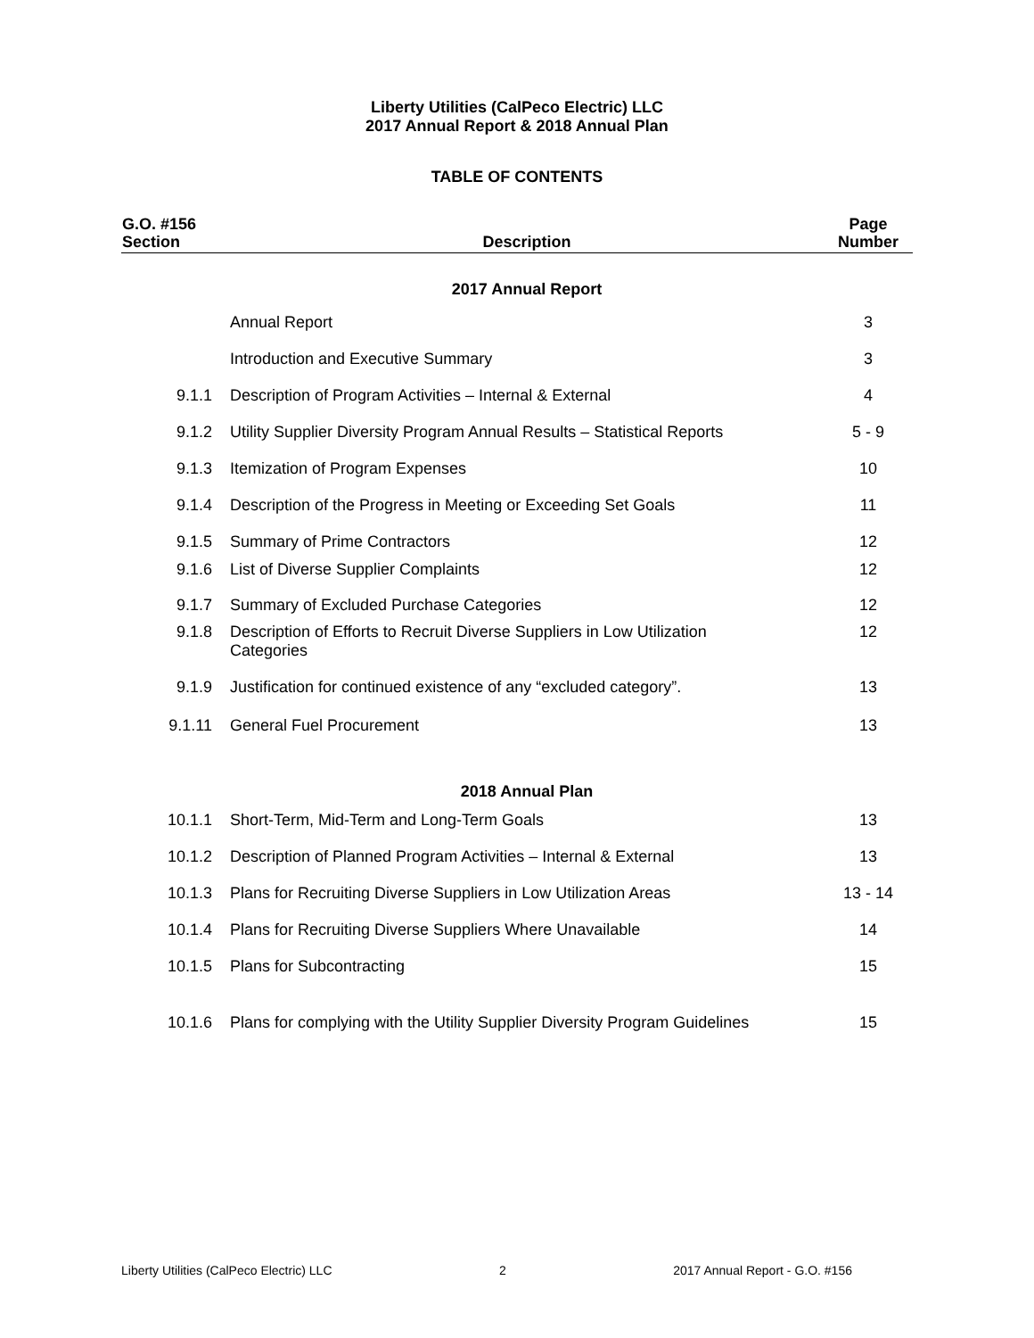Liberty Utilities (CalPeco Electric) LLC
2017 Annual Report & 2018 Annual Plan
TABLE OF CONTENTS
| G.O. #156 Section | Description | Page Number |
| --- | --- | --- |
| | 2017 Annual Report | |
| | Annual Report | 3 |
| | Introduction and Executive Summary | 3 |
| 9.1.1 | Description of Program Activities – Internal & External | 4 |
| 9.1.2 | Utility Supplier Diversity Program Annual Results – Statistical Reports | 5 - 9 |
| 9.1.3 | Itemization of Program Expenses | 10 |
| 9.1.4 | Description of the Progress in Meeting or Exceeding Set Goals | 11 |
| 9.1.5 | Summary of Prime Contractors | 12 |
| 9.1.6 | List of Diverse Supplier Complaints | 12 |
| 9.1.7 | Summary of Excluded Purchase Categories | 12 |
| 9.1.8 | Description of Efforts to Recruit Diverse Suppliers in Low Utilization Categories | 12 |
| 9.1.9 | Justification for continued existence of any “excluded category”. | 13 |
| 9.1.11 | General Fuel Procurement | 13 |
| | 2018 Annual Plan | |
| 10.1.1 | Short-Term, Mid-Term and Long-Term Goals | 13 |
| 10.1.2 | Description of Planned Program Activities – Internal & External | 13 |
| 10.1.3 | Plans for Recruiting Diverse Suppliers in Low Utilization Areas | 13 - 14 |
| 10.1.4 | Plans for Recruiting Diverse Suppliers Where Unavailable | 14 |
| 10.1.5 | Plans for Subcontracting | 15 |
| 10.1.6 | Plans for complying with the Utility Supplier Diversity Program Guidelines | 15 |
Liberty Utilities (CalPeco Electric) LLC 2 2017 Annual Report - G.O. #156